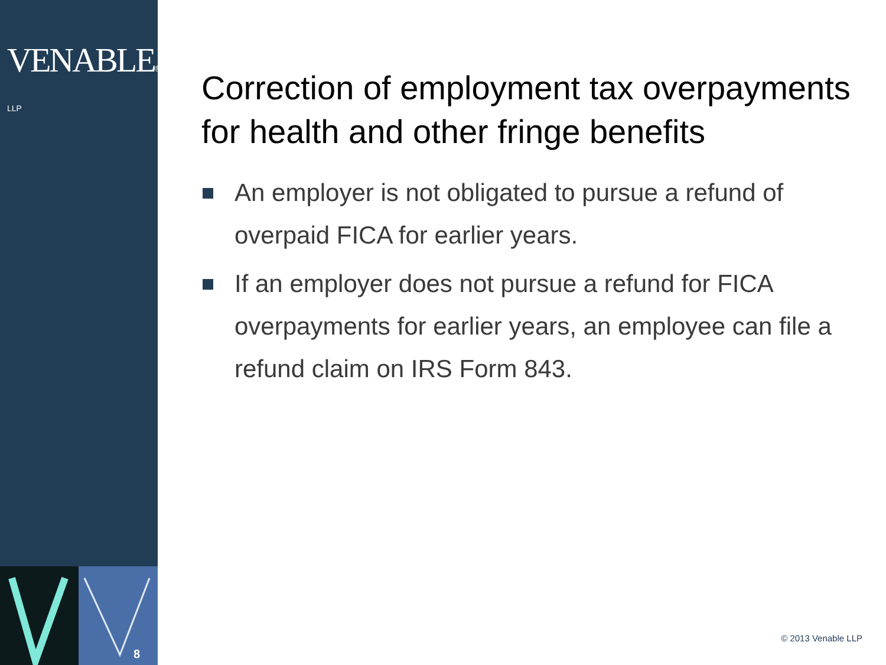VENABLE® LLP
8
Correction of employment tax overpayments for health and other fringe benefits
An employer is not obligated to pursue a refund of overpaid FICA for earlier years.
If an employer does not pursue a refund for FICA overpayments for earlier years, an employee can file a refund claim on IRS Form 843.
© 2013 Venable LLP